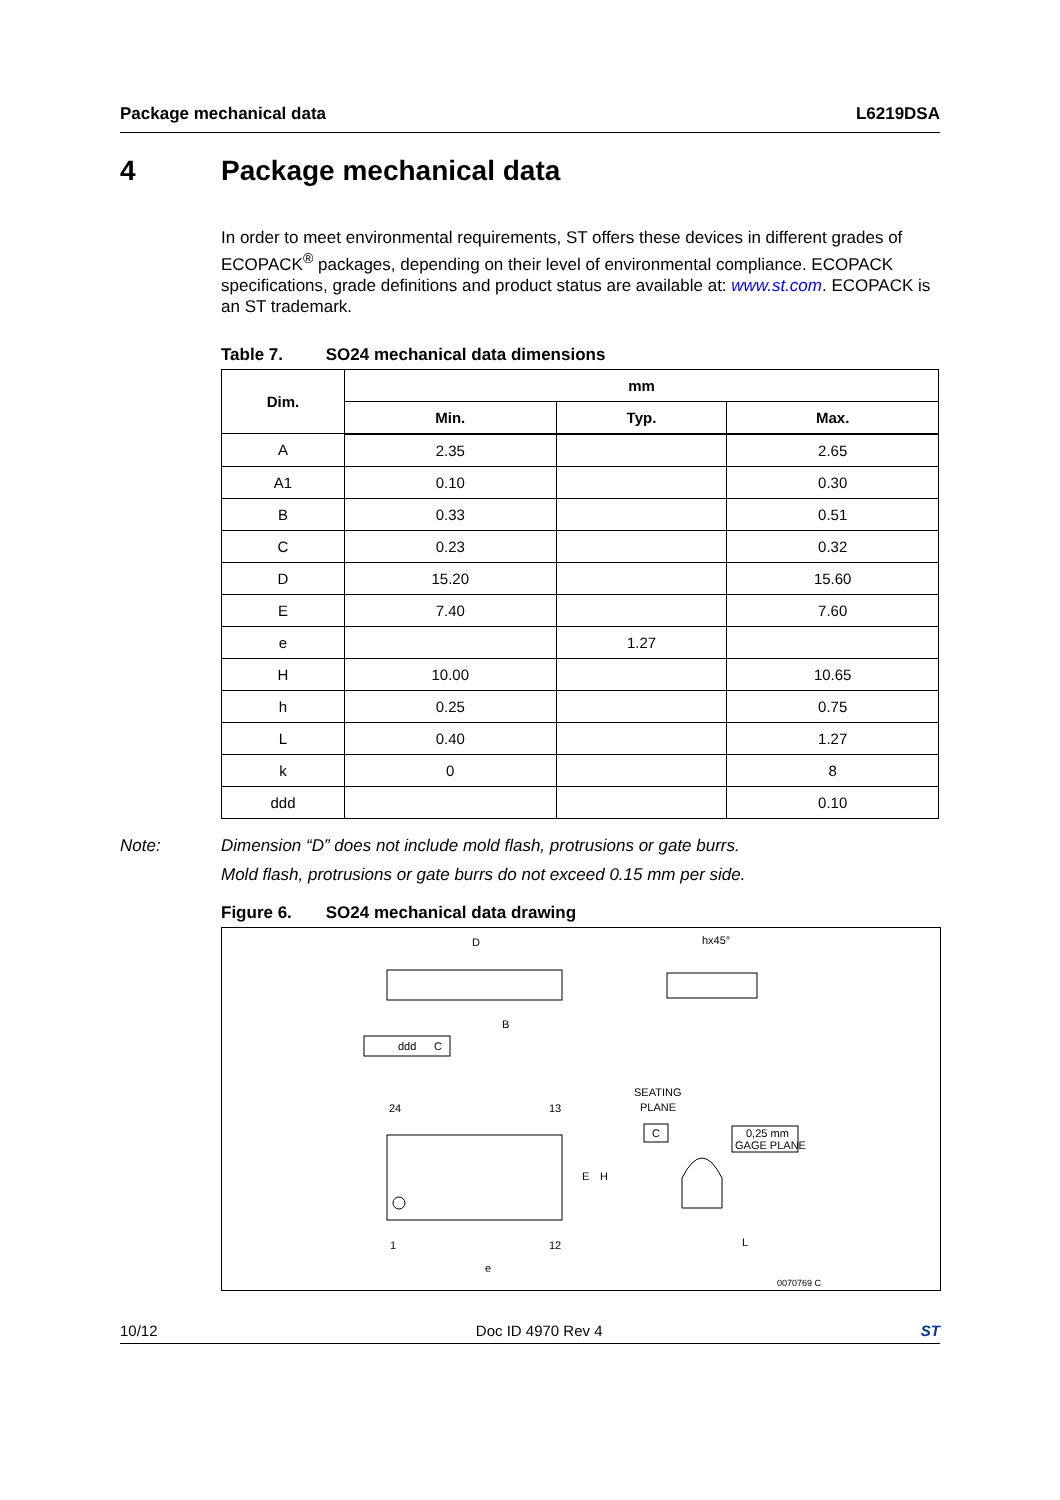Package mechanical data L6219DSA
4 Package mechanical data
In order to meet environmental requirements, ST offers these devices in different grades of ECOPACK<sup>®</sup> packages, depending on their level of environmental compliance. ECOPACK specifications, grade definitions and product status are available at: www.st.com. ECOPACK is an ST trademark.
Table 7. SO24 mechanical data dimensions
| Dim. | mm | | |
| --- | --- | --- | --- |
| | Min. | Typ. | Max. |
| A | 2.35 | | 2.65 |
| A1 | 0.10 | | 0.30 |
| B | 0.33 | | 0.51 |
| C | 0.23 | | 0.32 |
| D | 15.20 | | 15.60 |
| E | 7.40 | | 7.60 |
| e | | 1.27 | |
| H | 10.00 | | 10.65 |
| h | 0.25 | | 0.75 |
| L | 0.40 | | 1.27 |
| k | 0 | | 8 |
| ddd | | | 0.10 |
Note: Dimension “D” does not include mold flash, protrusions or gate burrs.
Mold flash, protrusions or gate burrs do not exceed 0.15 mm per side.
Figure 6. SO24 mechanical data drawing
D
hx45°
B
ddd
C
SEATING
PLANE
24
13
E
H
1
12
e
C
0,25 mm
GAGE PLANE
L
0070769 C
10/12 Doc ID 4970 Rev 4 ST